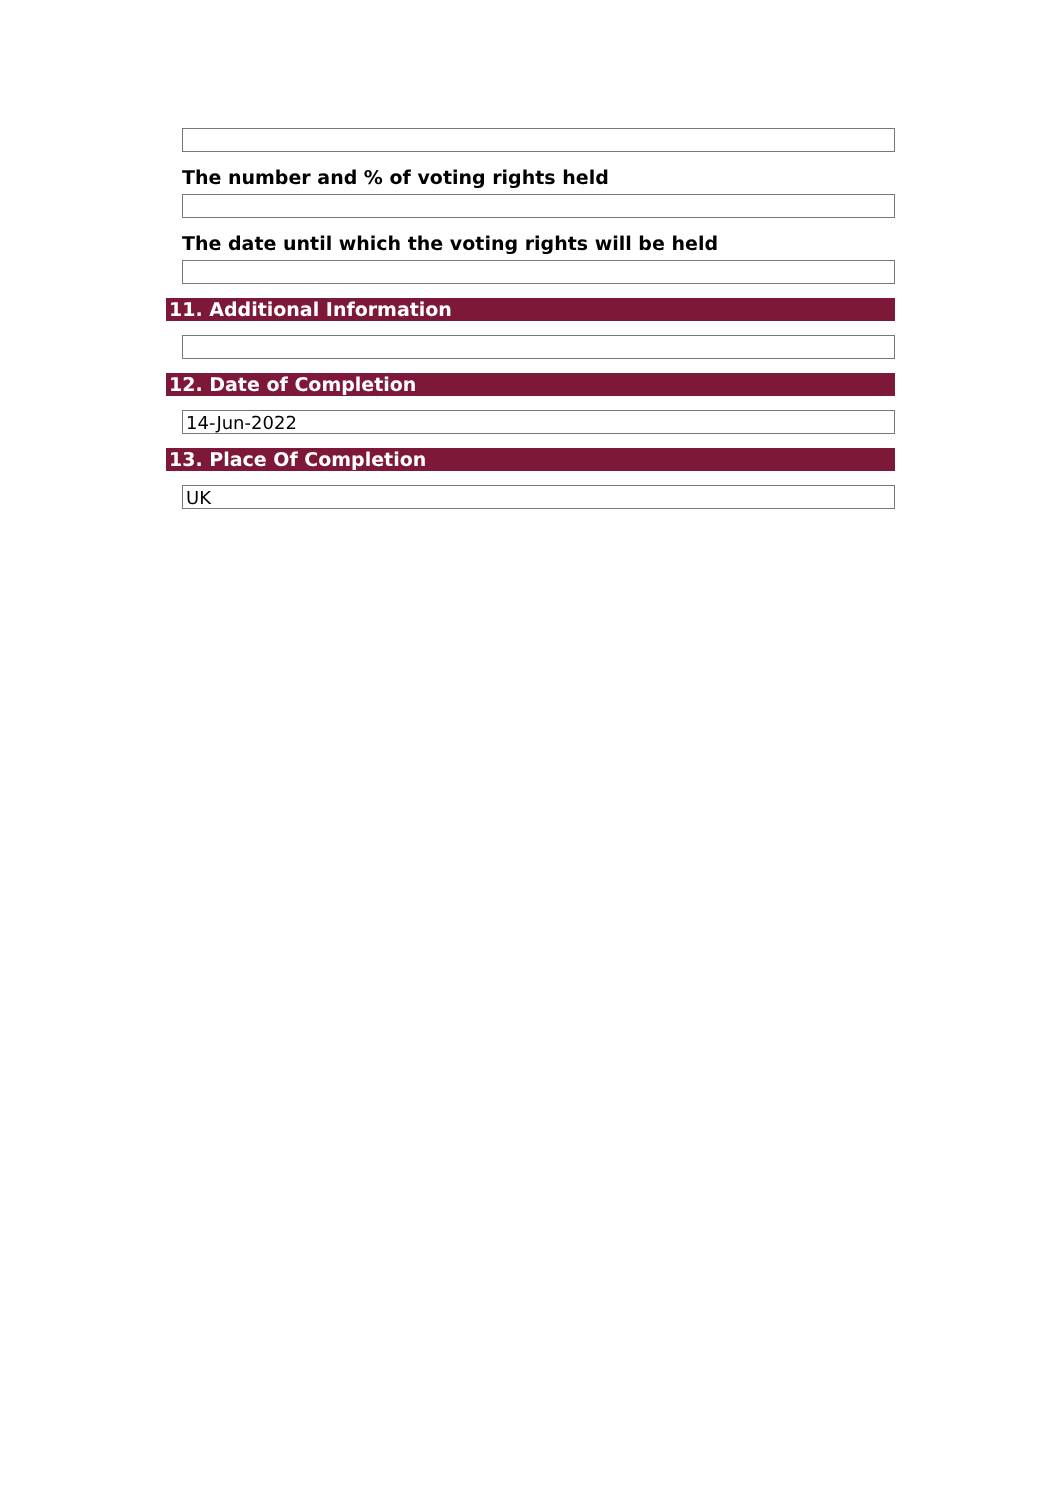The number and % of voting rights held
The date until which the voting rights will be held
11. Additional Information
12. Date of Completion
14-Jun-2022
13. Place Of Completion
UK